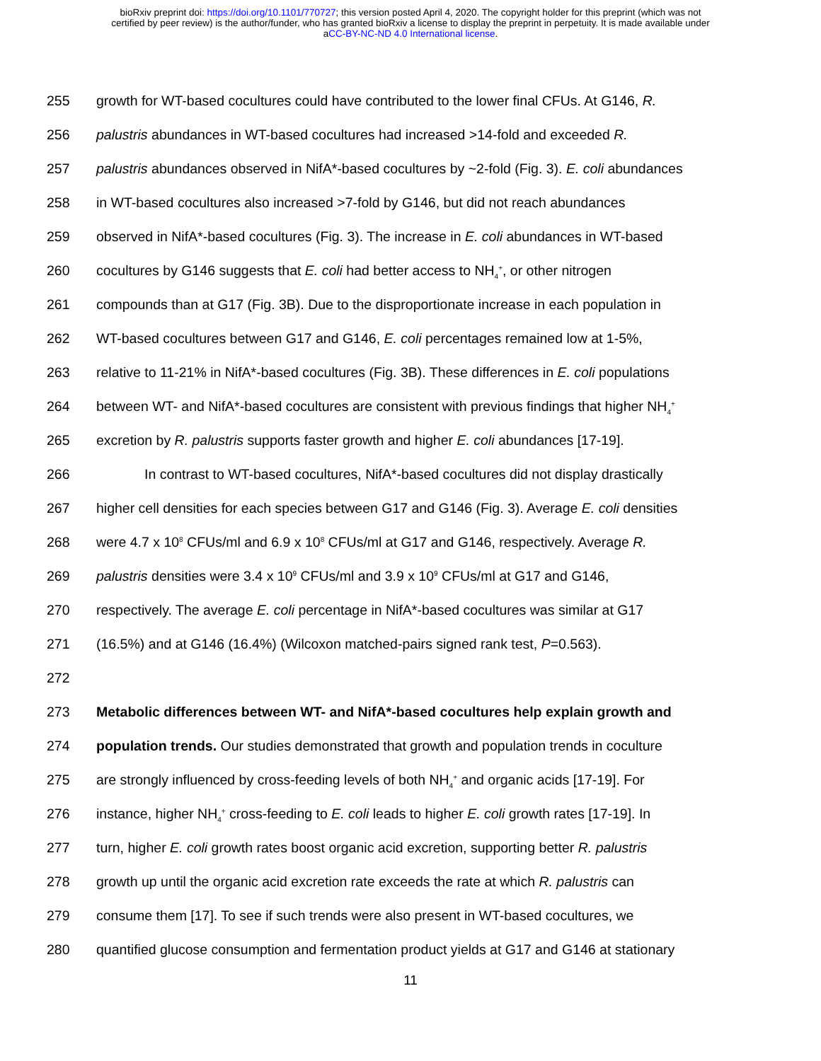bioRxiv preprint doi: https://doi.org/10.1101/770727; this version posted April 4, 2020. The copyright holder for this preprint (which was not
certified by peer review) is the author/funder, who has granted bioRxiv a license to display the preprint in perpetuity. It is made available under
aCC-BY-NC-ND 4.0 International license.
255 growth for WT-based cocultures could have contributed to the lower final CFUs. At G146, R.
256 palustris abundances in WT-based cocultures had increased >14-fold and exceeded R.
257 palustris abundances observed in NifA*-based cocultures by ~2-fold (Fig. 3). E. coli abundances
258 in WT-based cocultures also increased >7-fold by G146, but did not reach abundances
259 observed in NifA*-based cocultures (Fig. 3). The increase in E. coli abundances in WT-based
260 cocultures by G146 suggests that E. coli had better access to NH<sub>4</sub><sup>+</sup>, or other nitrogen
261 compounds than at G17 (Fig. 3B). Due to the disproportionate increase in each population in
262 WT-based cocultures between G17 and G146, E. coli percentages remained low at 1-5%,
263 relative to 11-21% in NifA*-based cocultures (Fig. 3B). These differences in E. coli populations
264 between WT- and NifA*-based cocultures are consistent with previous findings that higher NH<sub>4</sub><sup>+</sup>
265 excretion by R. palustris supports faster growth and higher E. coli abundances [17-19].
266 In contrast to WT-based cocultures, NifA*-based cocultures did not display drastically
267 higher cell densities for each species between G17 and G146 (Fig. 3). Average E. coli densities
268 were 4.7 x 10<sup>8</sup> CFUs/ml and 6.9 x 10<sup>8</sup> CFUs/ml at G17 and G146, respectively. Average R.
269 palustris densities were 3.4 x 10<sup>9</sup> CFUs/ml and 3.9 x 10<sup>9</sup> CFUs/ml at G17 and G146,
270 respectively. The average E. coli percentage in NifA*-based cocultures was similar at G17
271 (16.5%) and at G146 (16.4%) (Wilcoxon matched-pairs signed rank test, P=0.563).
272
273 Metabolic differences between WT- and NifA*-based cocultures help explain growth and
274 population trends. Our studies demonstrated that growth and population trends in coculture
275 are strongly influenced by cross-feeding levels of both NH<sub>4</sub><sup>+</sup> and organic acids [17-19]. For
276 instance, higher NH<sub>4</sub><sup>+</sup> cross-feeding to E. coli leads to higher E. coli growth rates [17-19]. In
277 turn, higher E. coli growth rates boost organic acid excretion, supporting better R. palustris
278 growth up until the organic acid excretion rate exceeds the rate at which R. palustris can
279 consume them [17]. To see if such trends were also present in WT-based cocultures, we
280 quantified glucose consumption and fermentation product yields at G17 and G146 at stationary
11